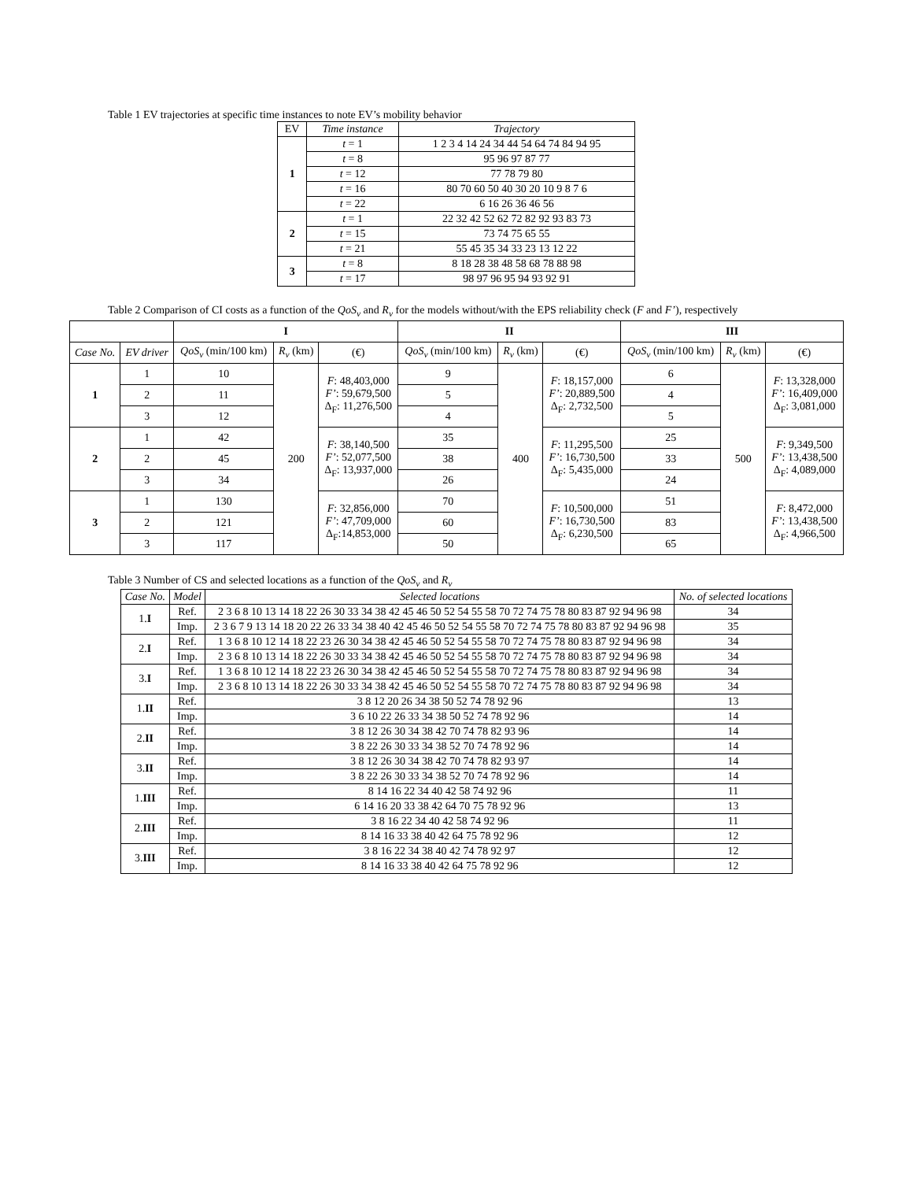Table 1 EV trajectories at specific time instances to note EV’s mobility behavior
| EV | Time instance | Trajectory |
| --- | --- | --- |
| 1 | t = 1 | 1 2 3 4 14 24 34 44 54 64 74 84 94 95 |
| | t = 8 | 95 96 97 87 77 |
| | t = 12 | 77 78 79 80 |
| | t = 16 | 80 70 60 50 40 30 20 10 9 8 7 6 |
| | t = 22 | 6 16 26 36 46 56 |
| 2 | t = 1 | 22 32 42 52 62 72 82 92 93 83 73 |
| | t = 15 | 73 74 75 65 55 |
| | t = 21 | 55 45 35 34 33 23 13 12 22 |
| 3 | t = 8 | 8 18 28 38 48 58 68 78 88 98 |
| | t = 17 | 98 97 96 95 94 93 92 91 |
Table 2 Comparison of CI costs as a function of the QoS<sub>v</sub> and R<sub>v</sub> for the models without/with the EPS reliability check (F and F’), respectively
| | | I | | | II | | | III | | |
| --- | --- | --- | --- | --- | --- | --- | --- | --- | --- | --- |
| Case No. | EV driver | QoS<sub>v</sub> (min/100 km) | R<sub>v</sub> (km) | (€) | QoS<sub>v</sub> (min/100 km) | R<sub>v</sub> (km) | (€) | QoS<sub>v</sub> (min/100 km) | R<sub>v</sub> (km) | (€) |
| 1 | 1 | 10 | 200 | F : 48,403,000 F’ : 59,679,500 Δ<sub>F</sub>: 11,276,500 | 9 | 400 | F : 18,157,000 F’ : 20,889,500 Δ<sub>F</sub>: 2,732,500 | 6 | 500 | F : 13,328,000 F’ : 16,409,000 Δ<sub>F</sub>: 3,081,000 |
| | 2 | 11 | | | 5 | | | 4 | | |
| | 3 | 12 | | | 4 | | | 5 | | |
| 2 | 1 | 42 | | F : 38,140,500 F’ : 52,077,500 Δ<sub>F</sub>: 13,937,000 | 35 | | F : 11,295,500 F’ : 16,730,500 Δ<sub>F</sub>: 5,435,000 | 25 | | F : 9,349,500 F’ : 13,438,500 Δ<sub>F</sub>: 4,089,000 |
| | 2 | 45 | | | 38 | | | 33 | | |
| | 3 | 34 | | | 26 | | | 24 | | |
| 3 | 1 | 130 | | F : 32,856,000 F’ : 47,709,000 Δ<sub>F</sub>:14,853,000 | 70 | | F : 10,500,000 F’ : 16,730,500 Δ<sub>F</sub>: 6,230,500 | 51 | | F : 8,472,000 F’ : 13,438,500 Δ<sub>F</sub>: 4,966,500 |
| | 2 | 121 | | | 60 | | | 83 | | |
| | 3 | 117 | | | 50 | | | 65 | | |
Table 3 Number of CS and selected locations as a function of the QoS<sub>v</sub> and R<sub>v</sub>
| Case No. | Model | Selected locations | No. of selected locations |
| --- | --- | --- | --- |
| 1. I | Ref. | 2 3 6 8 10 13 14 18 22 26 30 33 34 38 42 45 46 50 52 54 55 58 70 72 74 75 78 80 83 87 92 94 96 98 | 34 |
| | Imp. | 2 3 6 7 9 13 14 18 20 22 26 33 34 38 40 42 45 46 50 52 54 55 58 70 72 74 75 78 80 83 87 92 94 96 98 | 35 |
| 2. I | Ref. | 1 3 6 8 10 12 14 18 22 23 26 30 34 38 42 45 46 50 52 54 55 58 70 72 74 75 78 80 83 87 92 94 96 98 | 34 |
| | Imp. | 2 3 6 8 10 13 14 18 22 26 30 33 34 38 42 45 46 50 52 54 55 58 70 72 74 75 78 80 83 87 92 94 96 98 | 34 |
| 3. I | Ref. | 1 3 6 8 10 12 14 18 22 23 26 30 34 38 42 45 46 50 52 54 55 58 70 72 74 75 78 80 83 87 92 94 96 98 | 34 |
| | Imp. | 2 3 6 8 10 13 14 18 22 26 30 33 34 38 42 45 46 50 52 54 55 58 70 72 74 75 78 80 83 87 92 94 96 98 | 34 |
| 1. II | Ref. | 3 8 12 20 26 34 38 50 52 74 78 92 96 | 13 |
| | Imp. | 3 6 10 22 26 33 34 38 50 52 74 78 92 96 | 14 |
| 2. II | Ref. | 3 8 12 26 30 34 38 42 70 74 78 82 93 96 | 14 |
| | Imp. | 3 8 22 26 30 33 34 38 52 70 74 78 92 96 | 14 |
| 3. II | Ref. | 3 8 12 26 30 34 38 42 70 74 78 82 93 97 | 14 |
| | Imp. | 3 8 22 26 30 33 34 38 52 70 74 78 92 96 | 14 |
| 1. III | Ref. | 8 14 16 22 34 40 42 58 74 92 96 | 11 |
| | Imp. | 6 14 16 20 33 38 42 64 70 75 78 92 96 | 13 |
| 2. III | Ref. | 3 8 16 22 34 40 42 58 74 92 96 | 11 |
| | Imp. | 8 14 16 33 38 40 42 64 75 78 92 96 | 12 |
| 3. III | Ref. | 3 8 16 22 34 38 40 42 74 78 92 97 | 12 |
| | Imp. | 8 14 16 33 38 40 42 64 75 78 92 96 | 12 |